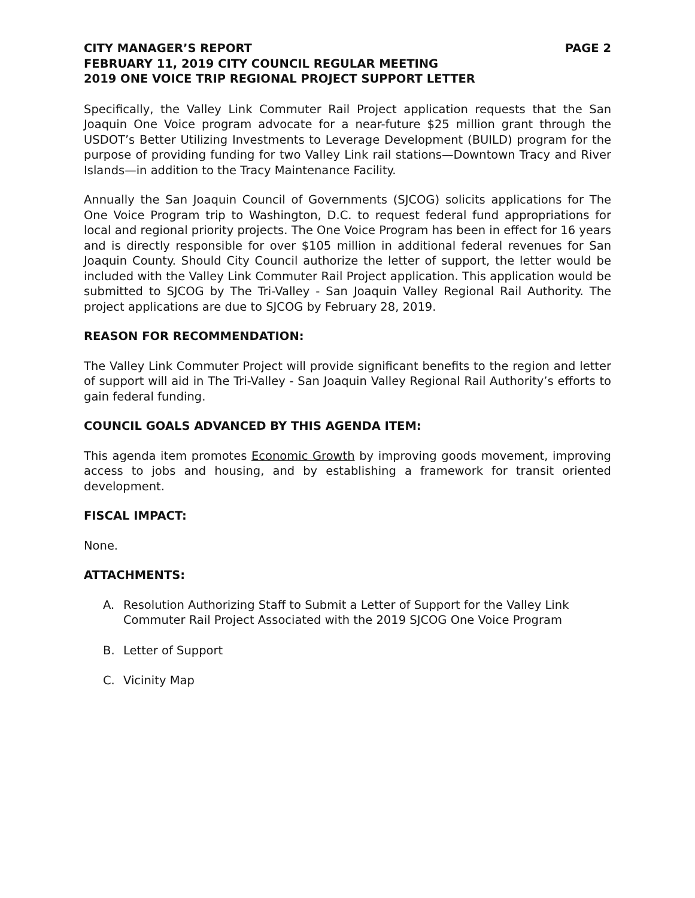CITY MANAGER’S REPORT PAGE 2
FEBRUARY 11, 2019 CITY COUNCIL REGULAR MEETING
2019 ONE VOICE TRIP REGIONAL PROJECT SUPPORT LETTER
Specifically, the Valley Link Commuter Rail Project application requests that the San Joaquin One Voice program advocate for a near-future $25 million grant through the USDOT’s Better Utilizing Investments to Leverage Development (BUILD) program for the purpose of providing funding for two Valley Link rail stations—Downtown Tracy and River Islands—in addition to the Tracy Maintenance Facility.
Annually the San Joaquin Council of Governments (SJCOG) solicits applications for The One Voice Program trip to Washington, D.C. to request federal fund appropriations for local and regional priority projects. The One Voice Program has been in effect for 16 years and is directly responsible for over $105 million in additional federal revenues for San Joaquin County. Should City Council authorize the letter of support, the letter would be included with the Valley Link Commuter Rail Project application. This application would be submitted to SJCOG by The Tri-Valley - San Joaquin Valley Regional Rail Authority. The project applications are due to SJCOG by February 28, 2019.
REASON FOR RECOMMENDATION:
The Valley Link Commuter Project will provide significant benefits to the region and letter of support will aid in The Tri-Valley - San Joaquin Valley Regional Rail Authority’s efforts to gain federal funding.
COUNCIL GOALS ADVANCED BY THIS AGENDA ITEM:
This agenda item promotes Economic Growth by improving goods movement, improving access to jobs and housing, and by establishing a framework for transit oriented development.
FISCAL IMPACT:
None.
ATTACHMENTS:
A. Resolution Authorizing Staff to Submit a Letter of Support for the Valley Link Commuter Rail Project Associated with the 2019 SJCOG One Voice Program
B. Letter of Support
C. Vicinity Map